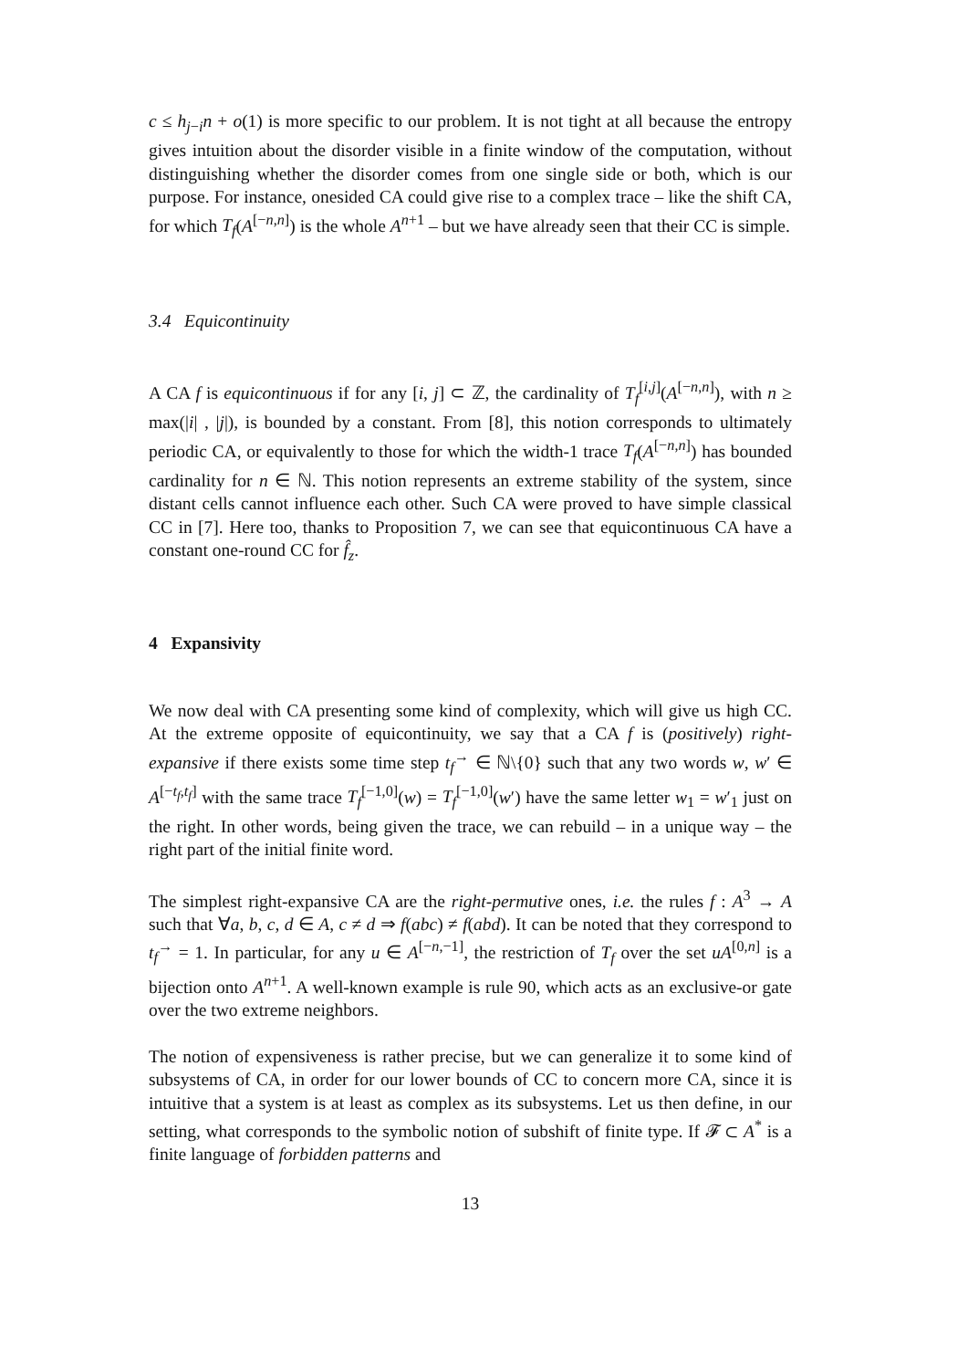c ≤ h<sub>j−i</sub>n + o(1) is more specific to our problem. It is not tight at all because the entropy gives intuition about the disorder visible in a finite window of the computation, without distinguishing whether the disorder comes from one single side or both, which is our purpose. For instance, onesided CA could give rise to a complex trace – like the shift CA, for which T<sub>f</sub>(A<sup>[−n,n]</sup>) is the whole A<sup>n+1</sup> – but we have already seen that their CC is simple.
3.4 Equicontinuity
A CA f is equicontinuous if for any [i, j] ⊂ ℤ, the cardinality of T<sub>f</sub><sup>[i,j]</sup>(A<sup>[−n,n]</sup>), with n ≥ max(|i| , |j|), is bounded by a constant. From [8], this notion corresponds to ultimately periodic CA, or equivalently to those for which the width-1 trace T<sub>f</sub>(A<sup>[−n,n]</sup>) has bounded cardinality for n ∈ ℕ. This notion represents an extreme stability of the system, since distant cells cannot influence each other. Such CA were proved to have simple classical CC in [7]. Here too, thanks to Proposition 7, we can see that equicontinuous CA have a constant one-round CC for f̂<sub>z</sub>.
4 Expansivity
We now deal with CA presenting some kind of complexity, which will give us high CC. At the extreme opposite of equicontinuity, we say that a CA f is (positively) right-expansive if there exists some time step t<sub>f</sub><sup>→</sup> ∈ ℕ\{0} such that any two words w, w′ ∈ A<sup>[−t<sub>f</sub>,t<sub>f</sub>]</sup> with the same trace T<sub>f</sub><sup>[−1,0]</sup>(w) = T<sub>f</sub><sup>[−1,0]</sup>(w′) have the same letter w<sub>1</sub> = w′<sub>1</sub> just on the right. In other words, being given the trace, we can rebuild – in a unique way – the right part of the initial finite word.
The simplest right-expansive CA are the right-permutive ones, i.e. the rules f : A<sup>3</sup> → A such that ∀a, b, c, d ∈ A, c ≠ d ⇒ f(abc) ≠ f(abd). It can be noted that they correspond to t<sub>f</sub><sup>→</sup> = 1. In particular, for any u ∈ A<sup>[−n,−1]</sup>, the restriction of T<sub>f</sub> over the set uA<sup>[0,n]</sup> is a bijection onto A<sup>n+1</sup>. A well-known example is rule 90, which acts as an exclusive-or gate over the two extreme neighbors.
The notion of expensiveness is rather precise, but we can generalize it to some kind of subsystems of CA, in order for our lower bounds of CC to concern more CA, since it is intuitive that a system is at least as complex as its subsystems. Let us then define, in our setting, what corresponds to the symbolic notion of subshift of finite type. If 𝓕 ⊂ A<sup>*</sup> is a finite language of forbidden patterns and
13